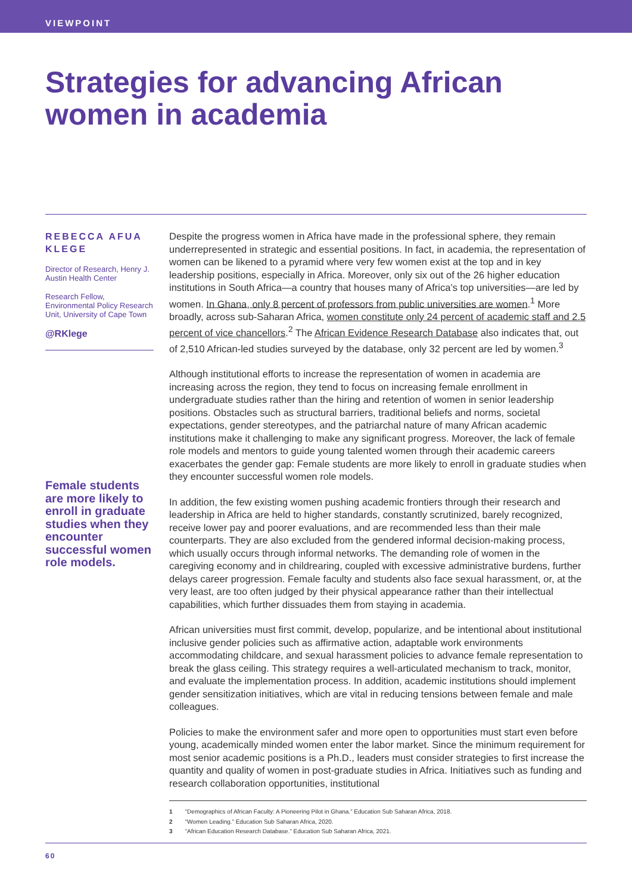VIEWPOINT
Strategies for advancing African
women in academia
REBECCA AFUA KLEGE
Director of Research, Henry J. Austin Health Center
Research Fellow, Environmental Policy Research Unit, University of Cape Town
@RKlege
Female students are more likely to enroll in graduate studies when they encounter successful women role models.
Despite the progress women in Africa have made in the professional sphere, they remain underrepresented in strategic and essential positions. In fact, in academia, the representation of women can be likened to a pyramid where very few women exist at the top and in key leadership positions, especially in Africa. Moreover, only six out of the 26 higher education institutions in South Africa—a country that houses many of Africa’s top universities—are led by women. In Ghana, only 8 percent of professors from public universities are women.<sup>1</sup> More broadly, across sub-Saharan Africa, women constitute only 24 percent of academic staff and 2.5 percent of vice chancellors.<sup>2</sup> The African Evidence Research Database also indicates that, out of 2,510 African-led studies surveyed by the database, only 32 percent are led by women.<sup>3</sup>
Although institutional efforts to increase the representation of women in academia are increasing across the region, they tend to focus on increasing female enrollment in undergraduate studies rather than the hiring and retention of women in senior leadership positions. Obstacles such as structural barriers, traditional beliefs and norms, societal expectations, gender stereotypes, and the patriarchal nature of many African academic institutions make it challenging to make any significant progress. Moreover, the lack of female role models and mentors to guide young talented women through their academic careers exacerbates the gender gap: Female students are more likely to enroll in graduate studies when they encounter successful women role models.
In addition, the few existing women pushing academic frontiers through their research and leadership in Africa are held to higher standards, constantly scrutinized, barely recognized, receive lower pay and poorer evaluations, and are recommended less than their male counterparts. They are also excluded from the gendered informal decision-making process, which usually occurs through informal networks. The demanding role of women in the caregiving economy and in childrearing, coupled with excessive administrative burdens, further delays career progression. Female faculty and students also face sexual harassment, or, at the very least, are too often judged by their physical appearance rather than their intellectual capabilities, which further dissuades them from staying in academia.
African universities must first commit, develop, popularize, and be intentional about institutional inclusive gender policies such as affirmative action, adaptable work environments accommodating childcare, and sexual harassment policies to advance female representation to break the glass ceiling. This strategy requires a well-articulated mechanism to track, monitor, and evaluate the implementation process. In addition, academic institutions should implement gender sensitization initiatives, which are vital in reducing tensions between female and male colleagues.
Policies to make the environment safer and more open to opportunities must start even before young, academically minded women enter the labor market. Since the minimum requirement for most senior academic positions is a Ph.D., leaders must consider strategies to first increase the quantity and quality of women in post-graduate studies in Africa. Initiatives such as funding and research collaboration opportunities, institutional
1 “Demographics of African Faculty: A Pioneering Pilot in Ghana.” Education Sub Saharan Africa, 2018.
2 “Women Leading.” Education Sub Saharan Africa, 2020.
3 “African Education Research Database.” Education Sub Saharan Africa, 2021.
60